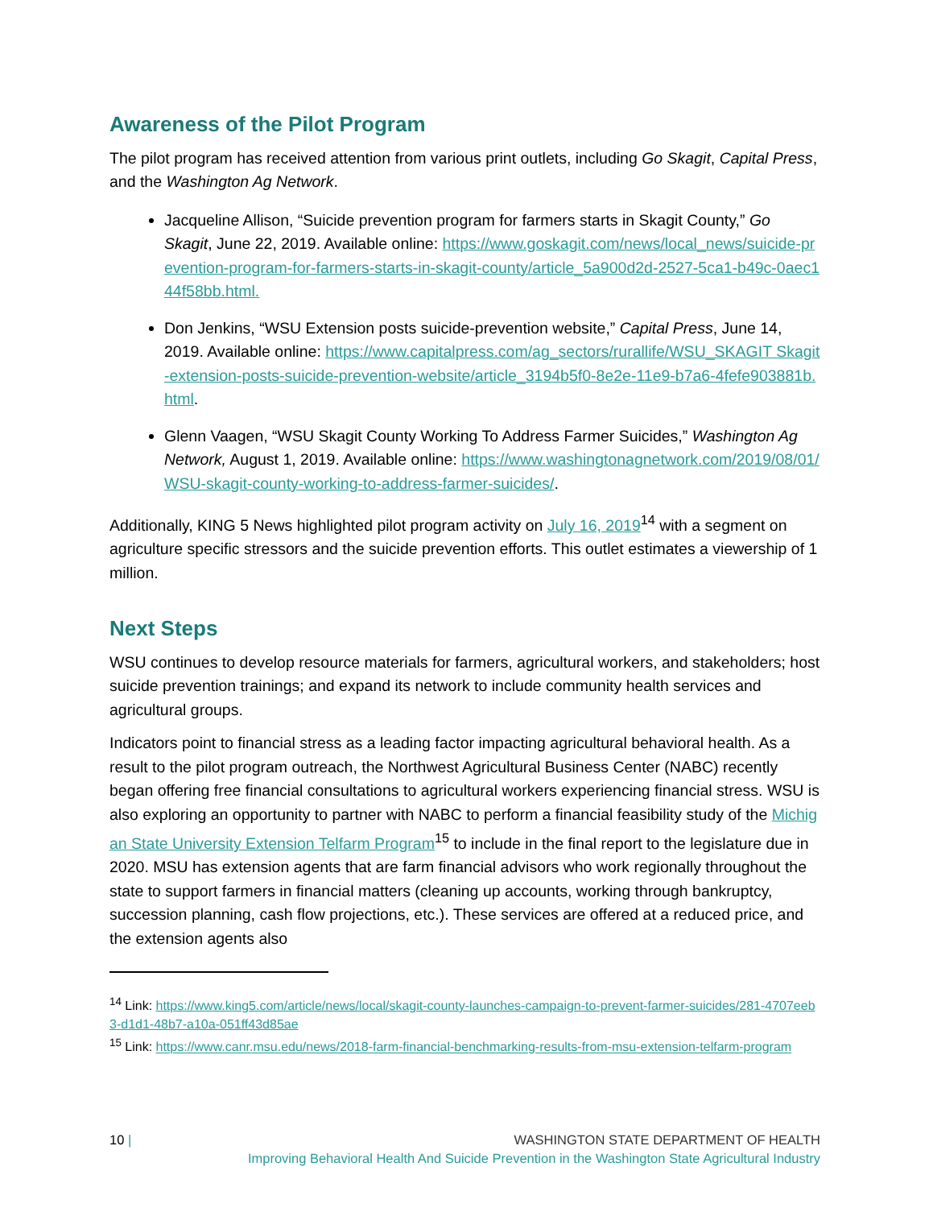Awareness of the Pilot Program
The pilot program has received attention from various print outlets, including Go Skagit, Capital Press, and the Washington Ag Network.
Jacqueline Allison, “Suicide prevention program for farmers starts in Skagit County,” Go Skagit, June 22, 2019. Available online: https://www.goskagit.com/news/local_news/suicide-prevention-program-for-farmers-starts-in-skagit-county/article_5a900d2d-2527-5ca1-b49c-0aec144f58bb.html.
Don Jenkins, “WSU Extension posts suicide-prevention website,” Capital Press, June 14, 2019. Available online: https://www.capitalpress.com/ag_sectors/rurallife/WSU_SKAGIT Skagit-extension-posts-suicide-prevention-website/article_3194b5f0-8e2e-11e9-b7a6-4fefe903881b.html.
Glenn Vaagen, “WSU Skagit County Working To Address Farmer Suicides,” Washington Ag Network, August 1, 2019. Available online: https://www.washingtonagnetwork.com/2019/08/01/WSU-skagit-county-working-to-address-farmer-suicides/.
Additionally, KING 5 News highlighted pilot program activity on July 16, 2019<sup>14</sup> with a segment on agriculture specific stressors and the suicide prevention efforts. This outlet estimates a viewership of 1 million.
Next Steps
WSU continues to develop resource materials for farmers, agricultural workers, and stakeholders; host suicide prevention trainings; and expand its network to include community health services and agricultural groups.
Indicators point to financial stress as a leading factor impacting agricultural behavioral health. As a result to the pilot program outreach, the Northwest Agricultural Business Center (NABC) recently began offering free financial consultations to agricultural workers experiencing financial stress. WSU is also exploring an opportunity to partner with NABC to perform a financial feasibility study of the Michigan State University Extension Telfarm Program<sup>15</sup> to include in the final report to the legislature due in 2020. MSU has extension agents that are farm financial advisors who work regionally throughout the state to support farmers in financial matters (cleaning up accounts, working through bankruptcy, succession planning, cash flow projections, etc.). These services are offered at a reduced price, and the extension agents also
<sup>14</sup> Link: https://www.king5.com/article/news/local/skagit-county-launches-campaign-to-prevent-farmer-suicides/281-4707eeb3-d1d1-48b7-a10a-051ff43d85ae
<sup>15</sup> Link: https://www.canr.msu.edu/news/2018-farm-financial-benchmarking-results-from-msu-extension-telfarm-program
10 |
WASHINGTON STATE DEPARTMENT OF HEALTH
Improving Behavioral Health And Suicide Prevention in the Washington State Agricultural Industry